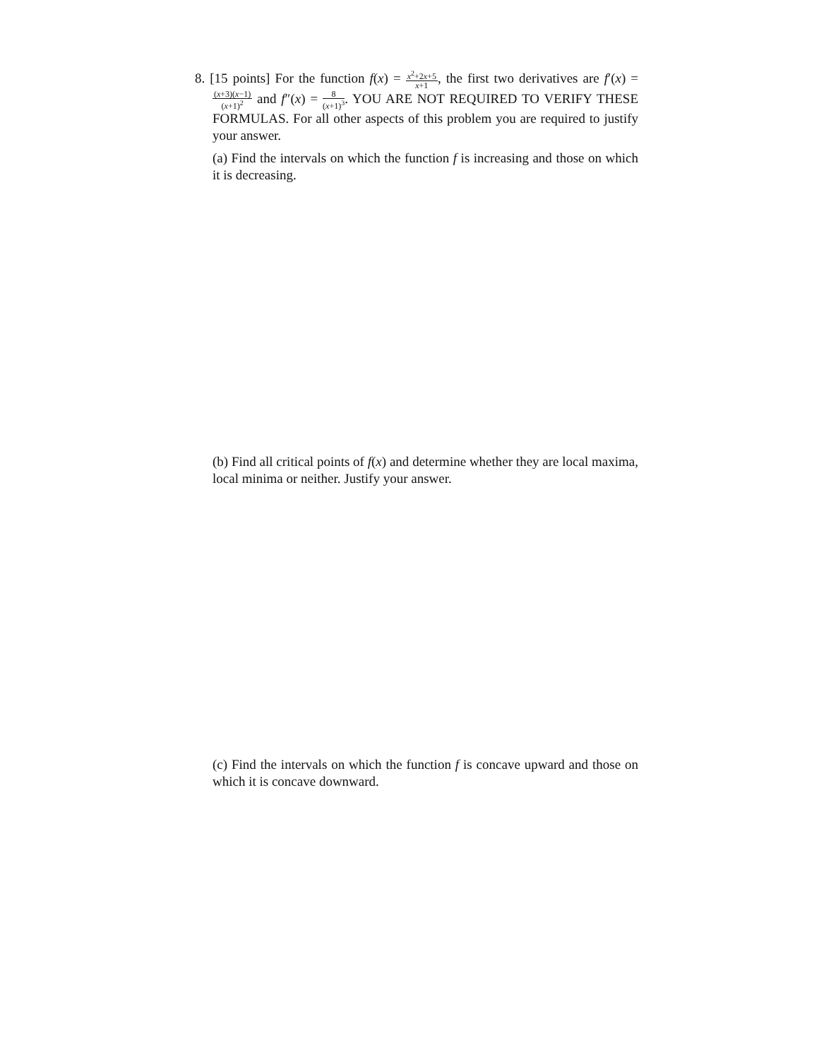8. [15 points] For the function f(x) = x<sup>2</sup>+2x+5 x+1, the first two derivatives are f′(x) = (x+3)(x−1) (x+1)<sup>2</sup> and f″(x) = 8 (x+1)<sup>3</sup>. YOU ARE NOT REQUIRED TO VERIFY THESE FORMULAS. For all other aspects of this problem you are required to justify your answer.
(a) Find the intervals on which the function f is increasing and those on which it is decreasing.
(b) Find all critical points of f(x) and determine whether they are local maxima, local minima or neither. Justify your answer.
(c) Find the intervals on which the function f is concave upward and those on which it is concave downward.